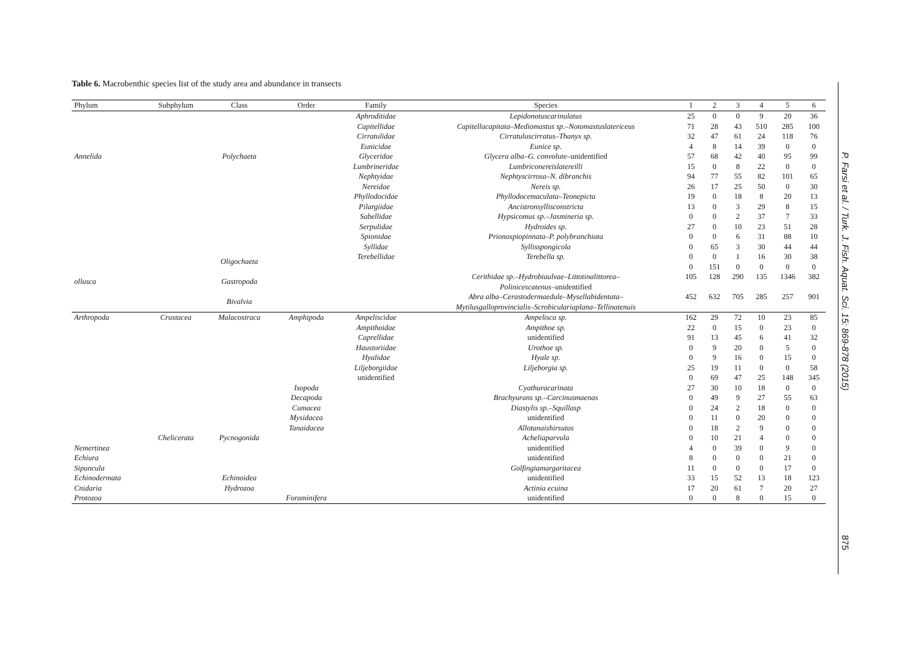Table 6. Macrobenthic species list of the study area and abundance in transects
| Phylum | Subphylum | Class | Order | Family | Species | 1 | 2 | 3 | 4 | 5 | 6 |
| --- | --- | --- | --- | --- | --- | --- | --- | --- | --- | --- | --- |
| | | | | Aphroditidae | Lepidonotuscarinulatus | 25 | 0 | 0 | 9 | 20 | 36 |
| | | | | Capitellidae | Capitellacapitata–Mediomastus sp.–Notomastuslatericeus | 71 | 28 | 43 | 510 | 285 | 100 |
| | | | | Cirratulidae | Cirratuluscirratus–Thanyx sp. | 32 | 47 | 61 | 24 | 118 | 76 |
| | | | | Eunicidae | Eunice sp. | 4 | 8 | 14 | 39 | 0 | 0 |
| Annelida | | Polychaeta | | Glyceridae | Glycera alba–G. convolute –unidentified | 57 | 68 | 42 | 40 | 95 | 99 |
| | | | | Lumbrineridae | Lumbriconereislatereilli | 15 | 0 | 8 | 22 | 0 | 0 |
| | | | | Nephtyidae | Nephtyscirrosa–N. dibranchis | 94 | 77 | 55 | 82 | 101 | 65 |
| | | | | Nereidae | Nereis sp. | 26 | 17 | 25 | 50 | 0 | 30 |
| | | | | Phyllodocidae | Phyllodocemaculata–Teonepicta | 19 | 0 | 18 | 8 | 20 | 13 |
| | | | | Pilargiidae | Ancistronsyllisconstricta | 13 | 0 | 3 | 29 | 8 | 15 |
| | | | | Sabellidae | Hypsicomus sp.–Jasmineria sp. | 0 | 0 | 2 | 37 | 7 | 33 |
| | | | | Serpulidae | Hydroides sp. | 27 | 0 | 10 | 23 | 51 | 28 |
| | | | | Spionidae | Prionospiopinnata–P. polybranchiata | 0 | 0 | 6 | 31 | 88 | 10 |
| | | | | Syllidae | Syllisspongicola | 0 | 65 | 3 | 30 | 44 | 44 |
| | | Oligochaeta | | Terebellidae | Terebella sp. | 0 | 0 | 1 | 16 | 30 | 38 |
| | | | | | | 0 | 151 | 0 | 0 | 0 | 0 |
| ollusca | | Gastropoda | | | Cerithidae sp.–Hydrobiaulvae–Littotinalittorea– Polinicescatenus –unidentified | 105 | 128 | 290 | 135 | 1346 | 382 |
| | | Bivalvia | | | Abra alba–Cerastodermaedule–Mysellabidentata– Mytilusgalloprovincialis–Scrobiculariaplana–Tellinatenuis | 452 | 632 | 705 | 285 | 257 | 901 |
| Arthropoda | Crustacea | Malacostraca | Amphipoda | Ampeliscidae | Ampelisca sp. | 162 | 29 | 72 | 10 | 23 | 85 |
| | | | | Ampithoidae | Ampithoe sp. | 22 | 0 | 15 | 0 | 23 | 0 |
| | | | | Caprellidae | unidentified | 91 | 13 | 45 | 6 | 41 | 32 |
| | | | | Haustoriidae | Urothoe sp. | 0 | 9 | 20 | 0 | 5 | 0 |
| | | | | Hyalidae | Hyale sp. | 0 | 9 | 16 | 0 | 15 | 0 |
| | | | | Liljeborgiidae | Liljeborgia sp. | 25 | 19 | 11 | 0 | 0 | 58 |
| | | | | unidentified | | 0 | 69 | 47 | 25 | 148 | 345 |
| | | | Isopoda | | Cyathuracarinata | 27 | 30 | 10 | 18 | 0 | 0 |
| | | | Decapoda | | Brachyurans sp.–Carcinusmaenas | 0 | 49 | 9 | 27 | 55 | 63 |
| | | | Cumacea | | Diastylis sp.–Squillasp | 0 | 24 | 2 | 18 | 0 | 0 |
| | | | Mysidacea | | unidentified | 0 | 11 | 0 | 20 | 0 | 0 |
| | | | Tanaidacea | | Allotanaishirsutus | 0 | 18 | 2 | 9 | 0 | 0 |
| | Chelicerata | Pycnogonida | | | Acheliaparvula | 0 | 10 | 21 | 4 | 0 | 0 |
| Nemertinea | | | | | unidentified | 4 | 0 | 39 | 0 | 9 | 0 |
| Echiura | | | | | unidentified | 8 | 0 | 0 | 0 | 21 | 0 |
| Sipuncula | | | | | Golfingiamargaritacea | 11 | 0 | 0 | 0 | 17 | 0 |
| Echinodermata | | Echinoidea | | | unidentified | 33 | 15 | 52 | 13 | 18 | 123 |
| Cnidaria | | Hydrozoa | | | Actinia ecuina | 17 | 20 | 61 | 7 | 20 | 27 |
| Protozoa | | | Foraminifera | | unidentified | 0 | 0 | 8 | 0 | 15 | 0 |
P. Farsi et al. / Turk. J. Fish. Aquat. Sci. 15: 869-878 (2015)
875